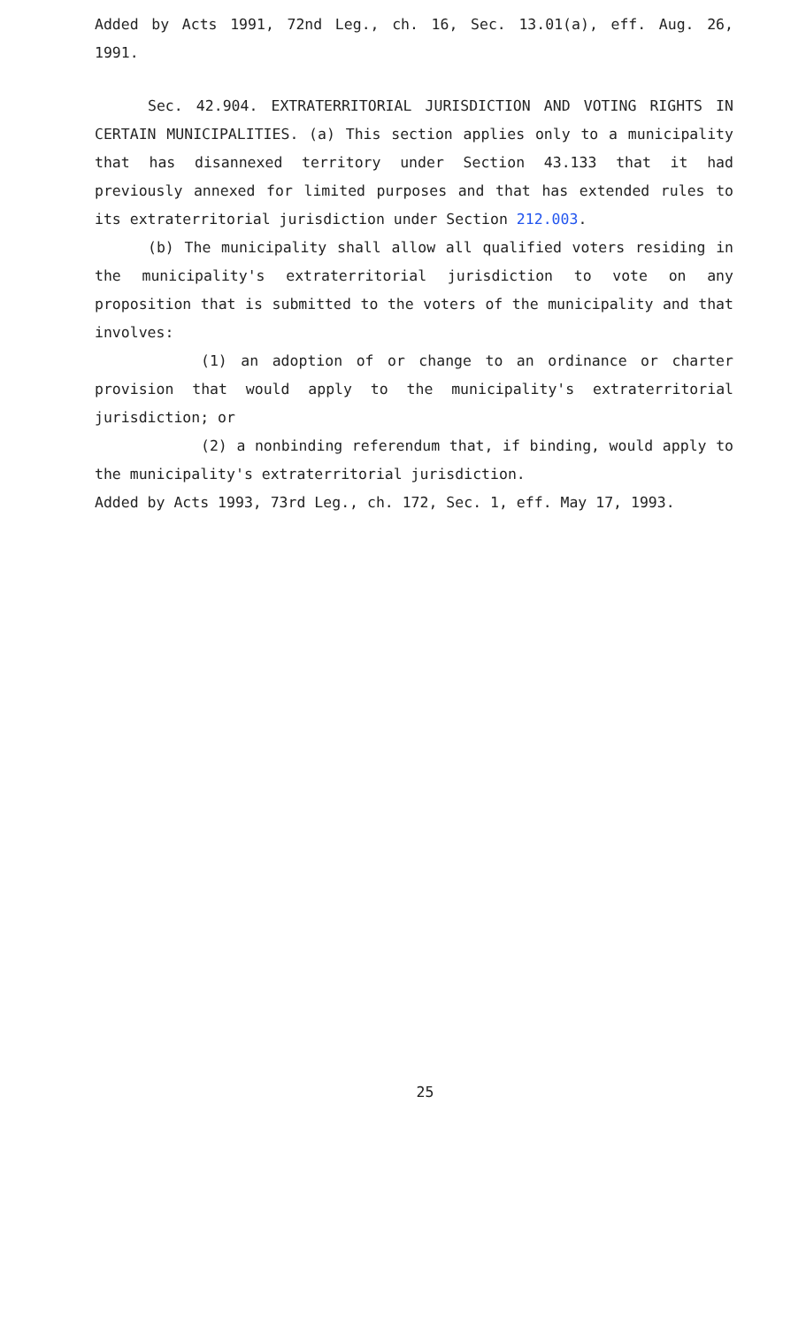Added by Acts 1991, 72nd Leg., ch. 16, Sec. 13.01(a), eff. Aug. 26, 1991.
Sec. 42.904. EXTRATERRITORIAL JURISDICTION AND VOTING RIGHTS IN CERTAIN MUNICIPALITIES. (a) This section applies only to a municipality that has disannexed territory under Section 43.133 that it had previously annexed for limited purposes and that has extended rules to its extraterritorial jurisdiction under Section 212.003.
(b) The municipality shall allow all qualified voters residing in the municipality's extraterritorial jurisdiction to vote on any proposition that is submitted to the voters of the municipality and that involves:
(1) an adoption of or change to an ordinance or charter provision that would apply to the municipality's extraterritorial jurisdiction; or
(2) a nonbinding referendum that, if binding, would apply to the municipality's extraterritorial jurisdiction.
Added by Acts 1993, 73rd Leg., ch. 172, Sec. 1, eff. May 17, 1993.
25